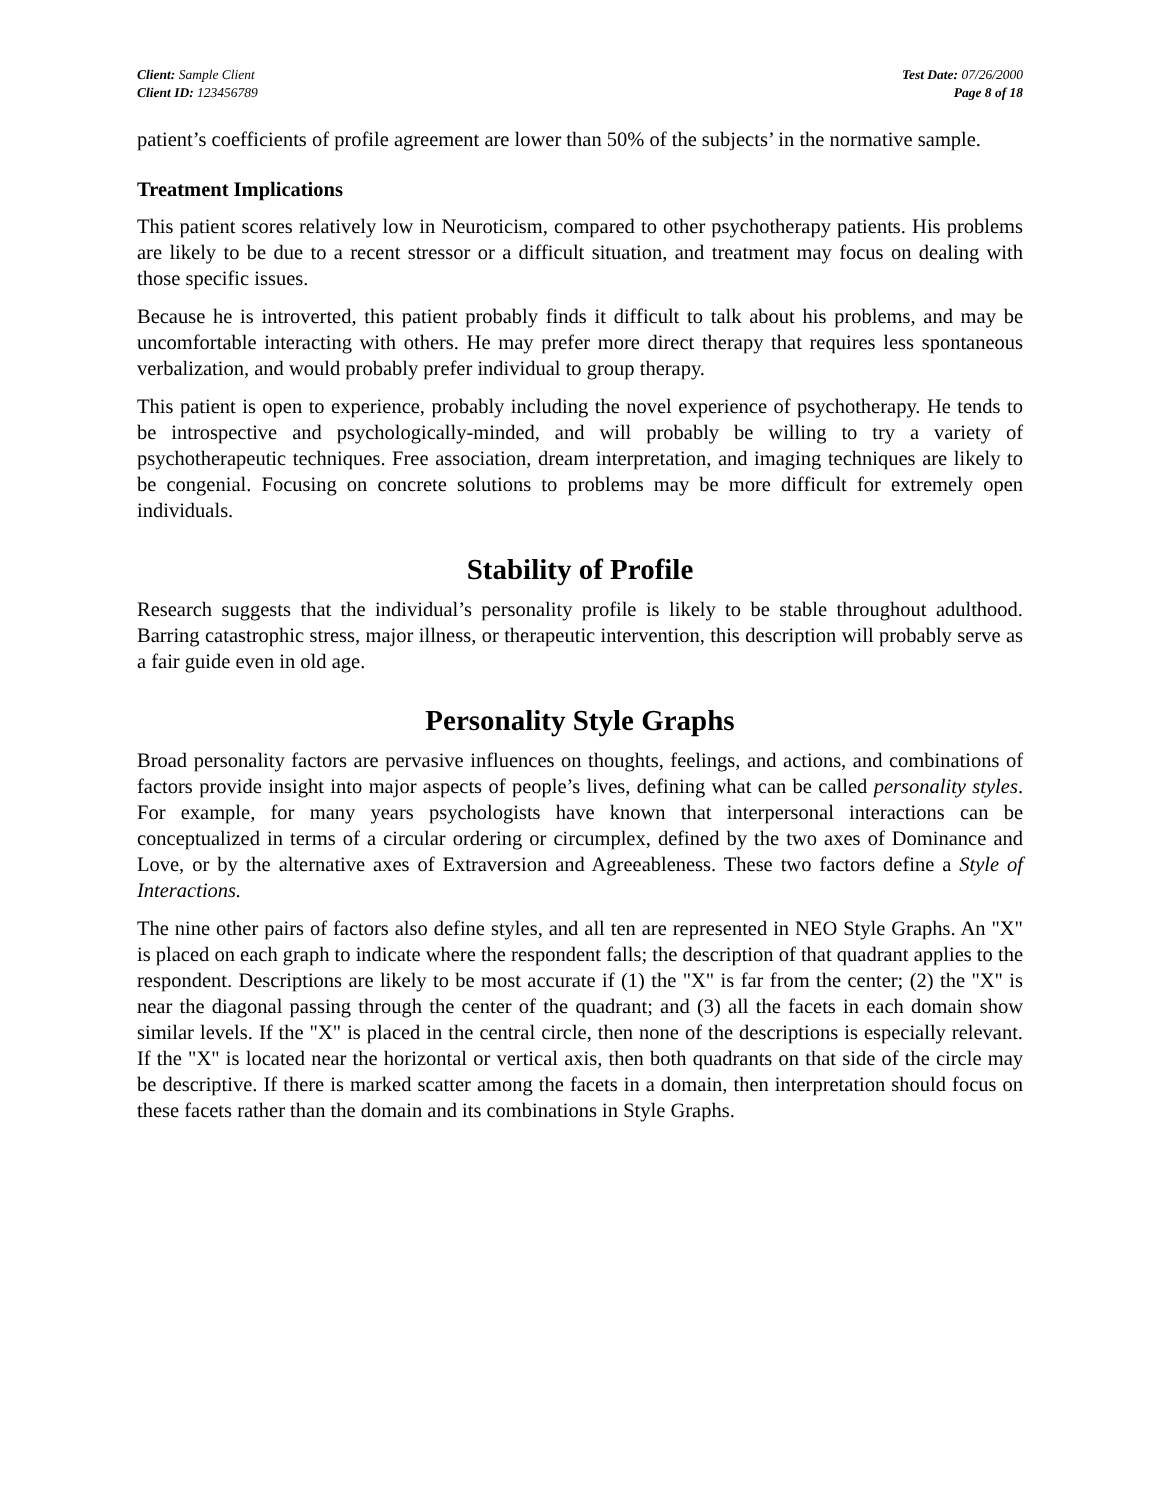Client: Sample Client
Client ID: 123456789
Test Date: 07/26/2000
Page 8 of 18
patient’s coefficients of profile agreement are lower than 50% of the subjects’ in the normative sample.
Treatment Implications
This patient scores relatively low in Neuroticism, compared to other psychotherapy patients. His problems are likely to be due to a recent stressor or a difficult situation, and treatment may focus on dealing with those specific issues.
Because he is introverted, this patient probably finds it difficult to talk about his problems, and may be uncomfortable interacting with others. He may prefer more direct therapy that requires less spontaneous verbalization, and would probably prefer individual to group therapy.
This patient is open to experience, probably including the novel experience of psychotherapy. He tends to be introspective and psychologically-minded, and will probably be willing to try a variety of psychotherapeutic techniques. Free association, dream interpretation, and imaging techniques are likely to be congenial. Focusing on concrete solutions to problems may be more difficult for extremely open individuals.
Stability of Profile
Research suggests that the individual’s personality profile is likely to be stable throughout adulthood. Barring catastrophic stress, major illness, or therapeutic intervention, this description will probably serve as a fair guide even in old age.
Personality Style Graphs
Broad personality factors are pervasive influences on thoughts, feelings, and actions, and combinations of factors provide insight into major aspects of people’s lives, defining what can be called personality styles. For example, for many years psychologists have known that interpersonal interactions can be conceptualized in terms of a circular ordering or circumplex, defined by the two axes of Dominance and Love, or by the alternative axes of Extraversion and Agreeableness. These two factors define a Style of Interactions.
The nine other pairs of factors also define styles, and all ten are represented in NEO Style Graphs. An "X" is placed on each graph to indicate where the respondent falls; the description of that quadrant applies to the respondent. Descriptions are likely to be most accurate if (1) the "X" is far from the center; (2) the "X" is near the diagonal passing through the center of the quadrant; and (3) all the facets in each domain show similar levels. If the "X" is placed in the central circle, then none of the descriptions is especially relevant. If the "X" is located near the horizontal or vertical axis, then both quadrants on that side of the circle may be descriptive. If there is marked scatter among the facets in a domain, then interpretation should focus on these facets rather than the domain and its combinations in Style Graphs.